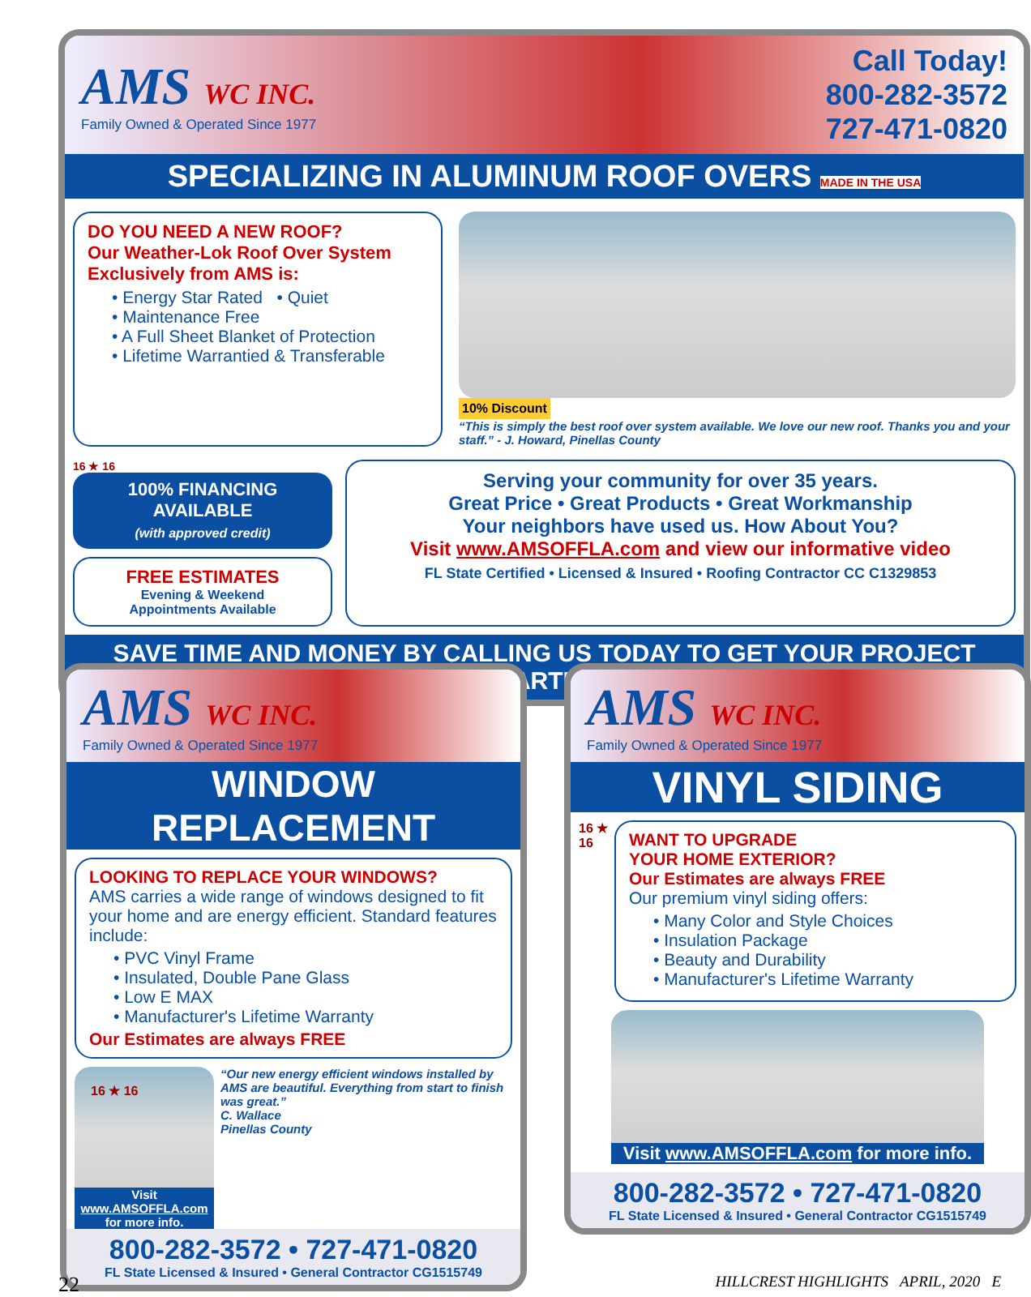AMS WC INC.
Family Owned & Operated Since 1977
Call Today!
800-282-3572
727-471-0820
SPECIALIZING IN ALUMINUM ROOF OVERS MADE IN THE USA
DO YOU NEED A NEW ROOF?
Our Weather-Lok Roof Over System Exclusively from AMS is:
• Energy Star Rated • Quiet
• Maintenance Free
• A Full Sheet Blanket of Protection
• Lifetime Warrantied & Transferable
10% Discount
“This is simply the best roof over system available. We love our new roof. Thanks you and your staff.” - J. Howard, Pinellas County
16 ★ 16
100% FINANCING AVAILABLE
(with approved credit)
FREE ESTIMATES
Evening & Weekend
Appointments Available
Serving your community for over 35 years.
Great Price • Great Products • Great Workmanship
Your neighbors have used us. How About You?
Visit www.AMSOFFLA.com and view our informative video
FL State Certified • Licensed & Insured • Roofing Contractor CC C1329853
SAVE TIME AND MONEY BY CALLING US TODAY TO GET YOUR PROJECT STARTED!
AMS WC INC.
Family Owned & Operated Since 1977
WINDOW REPLACEMENT
LOOKING TO REPLACE YOUR WINDOWS?
AMS carries a wide range of windows designed to fit your home and are energy efficient. Standard features include:
• PVC Vinyl Frame
• Insulated, Double Pane Glass
• Low E MAX
• Manufacturer's Lifetime Warranty
Our Estimates are always FREE
16 ★ 16
Visit www.AMSOFFLA.com for more info.
“Our new energy efficient windows installed by AMS are beautiful. Everything from start to finish was great.”
C. Wallace
Pinellas County
800-282-3572 • 727-471-0820
FL State Licensed & Insured • General Contractor CG1515749
AMS WC INC.
Family Owned & Operated Since 1977
VINYL SIDING
16 ★ 16
WANT TO UPGRADE
YOUR HOME EXTERIOR?
Our Estimates are always FREE
Our premium vinyl siding offers:
• Many Color and Style Choices
• Insulation Package
• Beauty and Durability
• Manufacturer's Lifetime Warranty
Visit www.AMSOFFLA.com for more info.
800-282-3572 • 727-471-0820
FL State Licensed & Insured • General Contractor CG1515749
22 HILLCREST HIGHLIGHTS APRIL, 2020 E